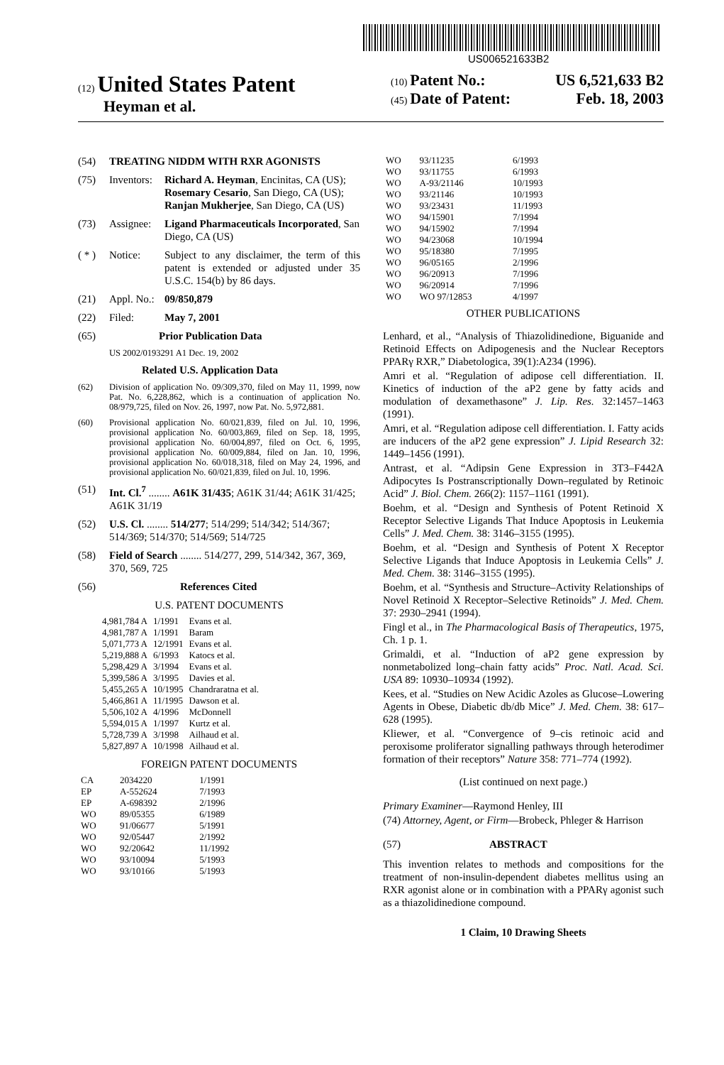US006521633B2
(12) United States Patent
Heyman et al.
(10) Patent No.: US 6,521,633 B2
(45) Date of Patent: Feb. 18, 2003
(54) TREATING NIDDM WITH RXR AGONISTS
(75) Inventors: Richard A. Heyman, Encinitas, CA (US); Rosemary Cesario, San Diego, CA (US); Ranjan Mukherjee, San Diego, CA (US)
(73) Assignee: Ligand Pharmaceuticals Incorporated, San Diego, CA (US)
( * ) Notice: Subject to any disclaimer, the term of this patent is extended or adjusted under 35 U.S.C. 154(b) by 86 days.
(21) Appl. No.: 09/850,879
(22) Filed: May 7, 2001
(65) Prior Publication Data
US 2002/0193291 A1 Dec. 19, 2002
Related U.S. Application Data
(62) Division of application No. 09/309,370, filed on May 11, 1999, now Pat. No. 6,228,862, which is a continuation of application No. 08/979,725, filed on Nov. 26, 1997, now Pat. No. 5,972,881.
(60) Provisional application No. 60/021,839, filed on Jul. 10, 1996, provisional application No. 60/003,869, filed on Sep. 18, 1995, provisional application No. 60/004,897, filed on Oct. 6, 1995, provisional application No. 60/009,884, filed on Jan. 10, 1996, provisional application No. 60/018,318, filed on May 24, 1996, and provisional application No. 60/021,839, filed on Jul. 10, 1996.
(51) Int. Cl.<sup>7</sup> ........ A61K 31/435; A61K 31/44; A61K 31/425; A61K 31/19
(52) U.S. Cl. ........ 514/277; 514/299; 514/342; 514/367; 514/369; 514/370; 514/569; 514/725
(58) Field of Search ........ 514/277, 299, 514/342, 367, 369, 370, 569, 725
(56) References Cited
U.S. PATENT DOCUMENTS
| 4,981,784 A | 1/1991 | Evans et al. |
| 4,981,787 A | 1/1991 | Baram |
| 5,071,773 A | 12/1991 | Evans et al. |
| 5,219,888 A | 6/1993 | Katocs et al. |
| 5,298,429 A | 3/1994 | Evans et al. |
| 5,399,586 A | 3/1995 | Davies et al. |
| 5,455,265 A | 10/1995 | Chandraratna et al. |
| 5,466,861 A | 11/1995 | Dawson et al. |
| 5,506,102 A | 4/1996 | McDonnell |
| 5,594,015 A | 1/1997 | Kurtz et al. |
| 5,728,739 A | 3/1998 | Ailhaud et al. |
| 5,827,897 A | 10/1998 | Ailhaud et al. |
FOREIGN PATENT DOCUMENTS
| CA | 2034220 | 1/1991 |
| EP | A-552624 | 7/1993 |
| EP | A-698392 | 2/1996 |
| WO | 89/05355 | 6/1989 |
| WO | 91/06677 | 5/1991 |
| WO | 92/05447 | 2/1992 |
| WO | 92/20642 | 11/1992 |
| WO | 93/10094 | 5/1993 |
| WO | 93/10166 | 5/1993 |
| WO | 93/11235 | 6/1993 |
| WO | 93/11755 | 6/1993 |
| WO | A-93/21146 | 10/1993 |
| WO | 93/21146 | 10/1993 |
| WO | 93/23431 | 11/1993 |
| WO | 94/15901 | 7/1994 |
| WO | 94/15902 | 7/1994 |
| WO | 94/23068 | 10/1994 |
| WO | 95/18380 | 7/1995 |
| WO | 96/05165 | 2/1996 |
| WO | 96/20913 | 7/1996 |
| WO | 96/20914 | 7/1996 |
| WO | WO 97/12853 | 4/1997 |
OTHER PUBLICATIONS
Lenhard, et al., “Analysis of Thiazolidinedione, Biguanide and Retinoid Effects on Adipogenesis and the Nuclear Receptors PPARγ RXR,” Diabetologica, 39(1):A234 (1996).
Amri et al. “Regulation of adipose cell differentiation. II. Kinetics of induction of the aP2 gene by fatty acids and modulation of dexamethasone” J. Lip. Res. 32:1457–1463 (1991).
Amri, et al. “Regulation adipose cell differentiation. I. Fatty acids are inducers of the aP2 gene expression” J. Lipid Research 32: 1449–1456 (1991).
Antrast, et al. “Adipsin Gene Expression in 3T3–F442A Adipocytes Is Postranscriptionally Down–regulated by Retinoic Acid” J. Biol. Chem. 266(2): 1157–1161 (1991).
Boehm, et al. “Design and Synthesis of Potent Retinoid X Receptor Selective Ligands That Induce Apoptosis in Leukemia Cells” J. Med. Chem. 38: 3146–3155 (1995).
Boehm, et al. “Design and Synthesis of Potent X Receptor Selective Ligands that Induce Apoptosis in Leukemia Cells” J. Med. Chem. 38: 3146–3155 (1995).
Boehm, et al. “Synthesis and Structure–Activity Relationships of Novel Retinoid X Receptor–Selective Retinoids” J. Med. Chem. 37: 2930–2941 (1994).
Fingl et al., in The Pharmacological Basis of Therapeutics, 1975, Ch. 1 p. 1.
Grimaldi, et al. “Induction of aP2 gene expression by nonmetabolized long–chain fatty acids” Proc. Natl. Acad. Sci. USA 89: 10930–10934 (1992).
Kees, et al. “Studies on New Acidic Azoles as Glucose–Lowering Agents in Obese, Diabetic db/db Mice” J. Med. Chem. 38: 617–628 (1995).
Kliewer, et al. “Convergence of 9–cis retinoic acid and peroxisome proliferator signalling pathways through heterodimer formation of their receptors” Nature 358: 771–774 (1992).
(List continued on next page.)
Primary Examiner—Raymond Henley, III
(74) Attorney, Agent, or Firm—Brobeck, Phleger & Harrison
(57) ABSTRACT
This invention relates to methods and compositions for the treatment of non-insulin-dependent diabetes mellitus using an RXR agonist alone or in combination with a PPARγ agonist such as a thiazolidinedione compound.
1 Claim, 10 Drawing Sheets